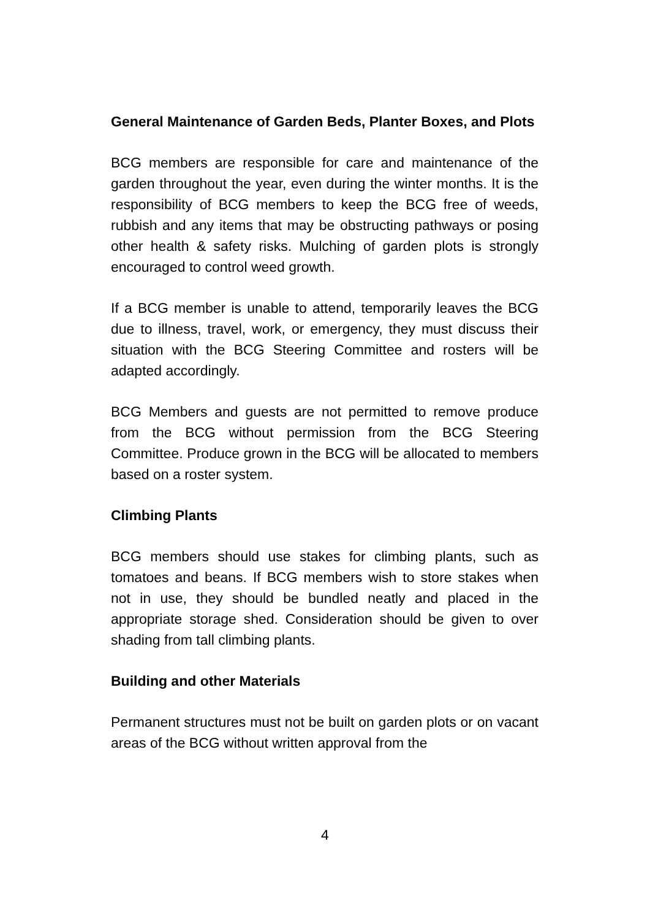General Maintenance of Garden Beds, Planter Boxes, and Plots
BCG members are responsible for care and maintenance of the garden throughout the year, even during the winter months. It is the responsibility of BCG members to keep the BCG free of weeds, rubbish and any items that may be obstructing pathways or posing other health & safety risks. Mulching of garden plots is strongly encouraged to control weed growth.
If a BCG member is unable to attend, temporarily leaves the BCG due to illness, travel, work, or emergency, they must discuss their situation with the BCG Steering Committee and rosters will be adapted accordingly.
BCG Members and guests are not permitted to remove produce from the BCG without permission from the BCG Steering Committee. Produce grown in the BCG will be allocated to members based on a roster system.
Climbing Plants
BCG members should use stakes for climbing plants, such as tomatoes and beans. If BCG members wish to store stakes when not in use, they should be bundled neatly and placed in the appropriate storage shed. Consideration should be given to over shading from tall climbing plants.
Building and other Materials
Permanent structures must not be built on garden plots or on vacant areas of the BCG without written approval from the
4